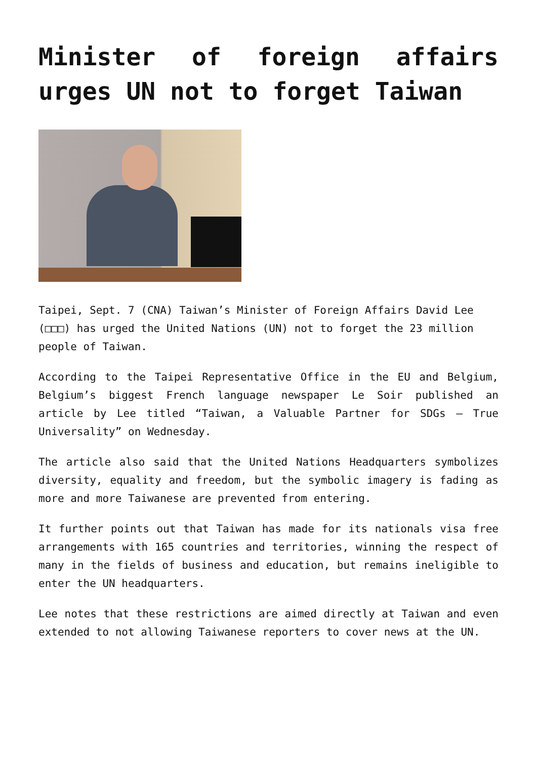Minister of foreign affairs urges UN not to forget Taiwan
Taipei, Sept. 7 (CNA) Taiwan’s Minister of Foreign Affairs David Lee (□□□) has urged the United Nations (UN) not to forget the 23 million people of Taiwan.
According to the Taipei Representative Office in the EU and Belgium, Belgium’s biggest French language newspaper Le Soir published an article by Lee titled “Taiwan, a Valuable Partner for SDGs – True Universality” on Wednesday.
The article also said that the United Nations Headquarters symbolizes diversity, equality and freedom, but the symbolic imagery is fading as more and more Taiwanese are prevented from entering.
It further points out that Taiwan has made for its nationals visa free arrangements with 165 countries and territories, winning the respect of many in the fields of business and education, but remains ineligible to enter the UN headquarters.
Lee notes that these restrictions are aimed directly at Taiwan and even extended to not allowing Taiwanese reporters to cover news at the UN.